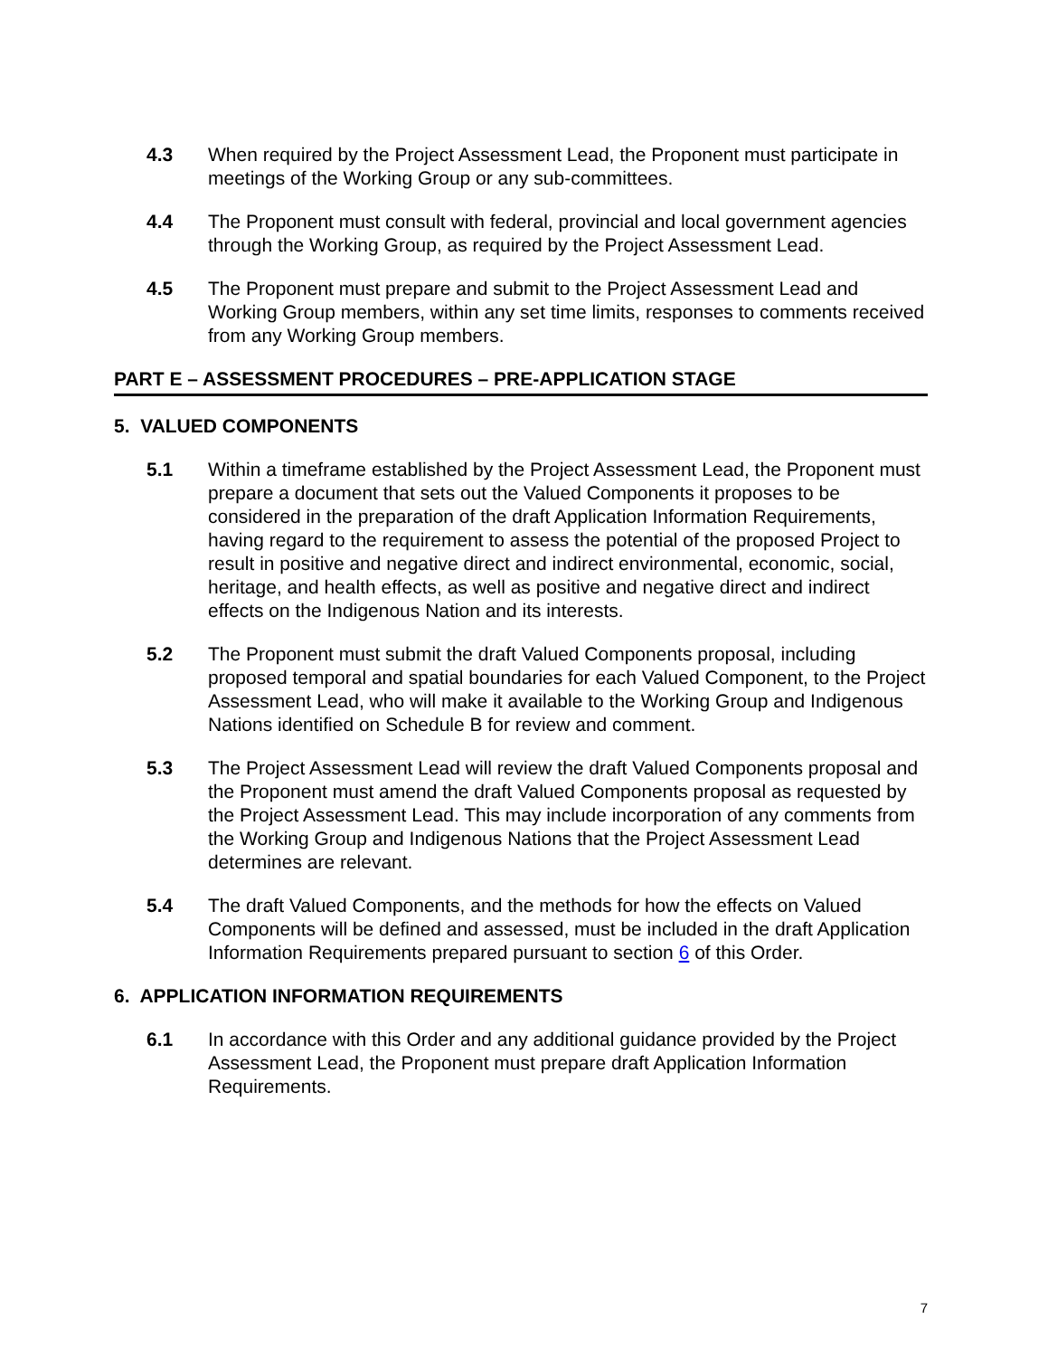4.3 When required by the Project Assessment Lead, the Proponent must participate in meetings of the Working Group or any sub-committees.
4.4 The Proponent must consult with federal, provincial and local government agencies through the Working Group, as required by the Project Assessment Lead.
4.5 The Proponent must prepare and submit to the Project Assessment Lead and Working Group members, within any set time limits, responses to comments received from any Working Group members.
PART E – ASSESSMENT PROCEDURES – PRE-APPLICATION STAGE
5. VALUED COMPONENTS
5.1 Within a timeframe established by the Project Assessment Lead, the Proponent must prepare a document that sets out the Valued Components it proposes to be considered in the preparation of the draft Application Information Requirements, having regard to the requirement to assess the potential of the proposed Project to result in positive and negative direct and indirect environmental, economic, social, heritage, and health effects, as well as positive and negative direct and indirect effects on the Indigenous Nation and its interests.
5.2 The Proponent must submit the draft Valued Components proposal, including proposed temporal and spatial boundaries for each Valued Component, to the Project Assessment Lead, who will make it available to the Working Group and Indigenous Nations identified on Schedule B for review and comment.
5.3 The Project Assessment Lead will review the draft Valued Components proposal and the Proponent must amend the draft Valued Components proposal as requested by the Project Assessment Lead. This may include incorporation of any comments from the Working Group and Indigenous Nations that the Project Assessment Lead determines are relevant.
5.4 The draft Valued Components, and the methods for how the effects on Valued Components will be defined and assessed, must be included in the draft Application Information Requirements prepared pursuant to section 6 of this Order.
6. APPLICATION INFORMATION REQUIREMENTS
6.1 In accordance with this Order and any additional guidance provided by the Project Assessment Lead, the Proponent must prepare draft Application Information Requirements.
7